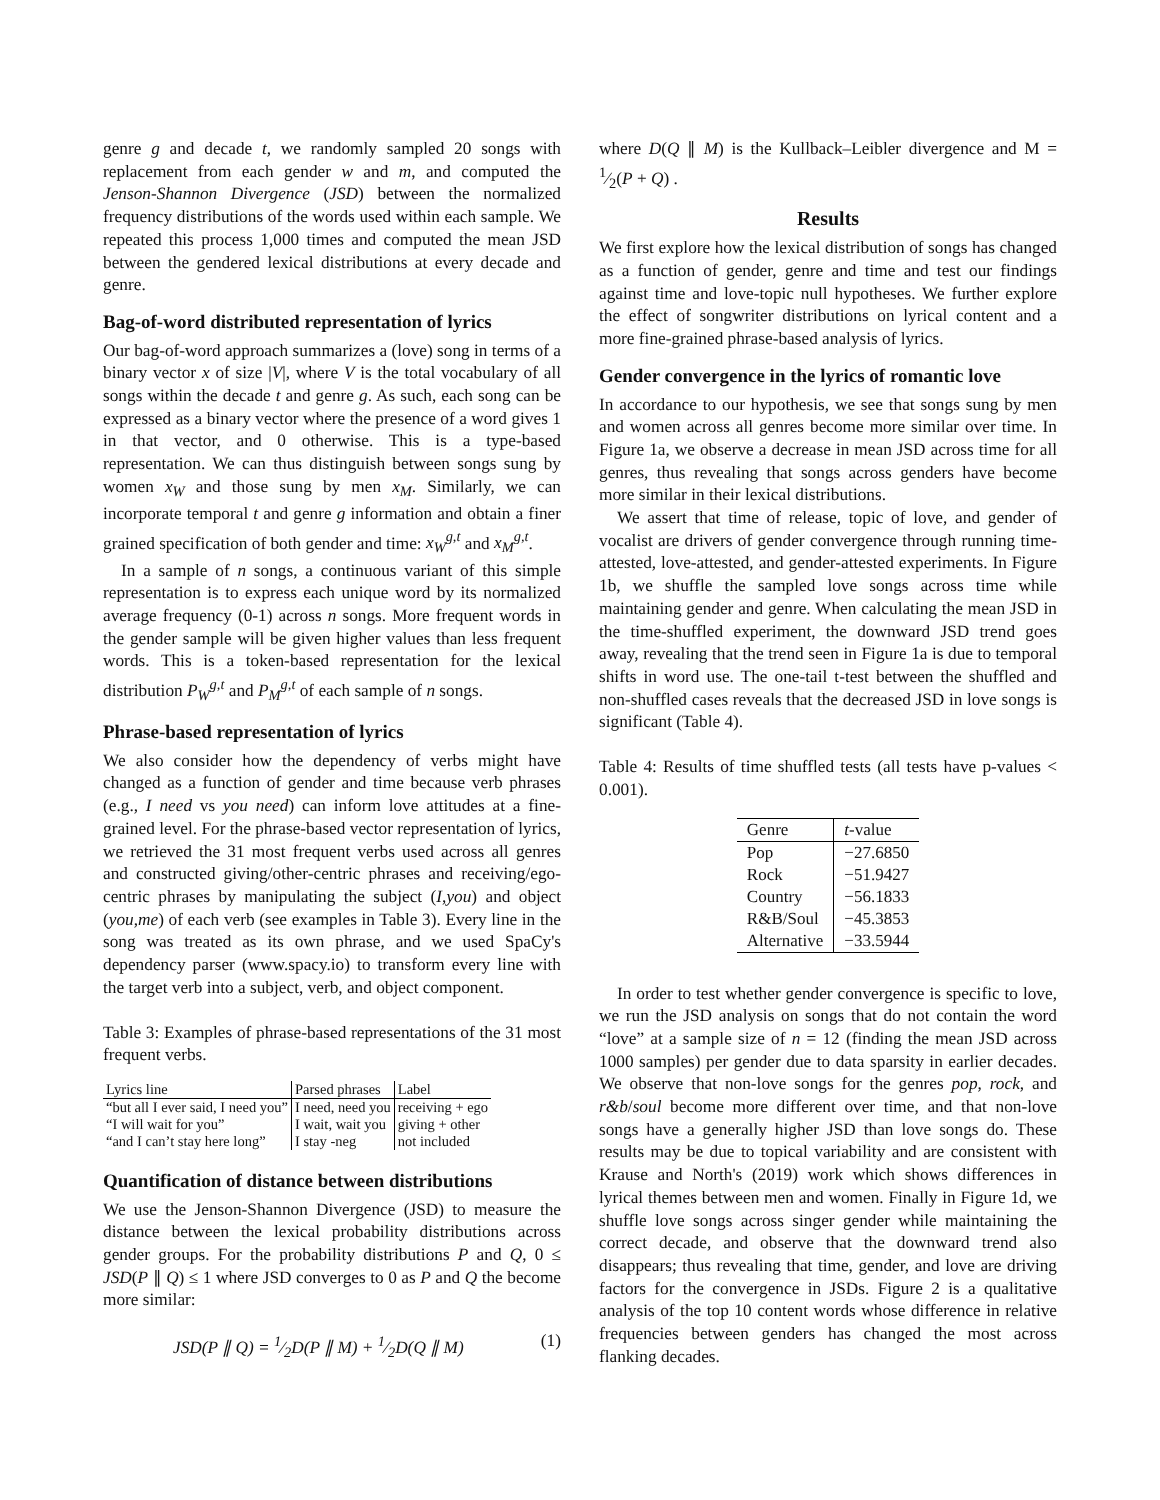genre g and decade t, we randomly sampled 20 songs with replacement from each gender w and m, and computed the Jenson-Shannon Divergence (JSD) between the normalized frequency distributions of the words used within each sample. We repeated this process 1,000 times and computed the mean JSD between the gendered lexical distributions at every decade and genre.
Bag-of-word distributed representation of lyrics
Our bag-of-word approach summarizes a (love) song in terms of a binary vector x of size |V|, where V is the total vocabulary of all songs within the decade t and genre g. As such, each song can be expressed as a binary vector where the presence of a word gives 1 in that vector, and 0 otherwise. This is a type-based representation. We can thus distinguish between songs sung by women x<sub>W</sub> and those sung by men x<sub>M</sub>. Similarly, we can incorporate temporal t and genre g information and obtain a finer grained specification of both gender and time: x<sub>W</sub><sup>g,t</sup> and x<sub>M</sub><sup>g,t</sup>.
In a sample of n songs, a continuous variant of this simple representation is to express each unique word by its normalized average frequency (0-1) across n songs. More frequent words in the gender sample will be given higher values than less frequent words. This is a token-based representation for the lexical distribution P<sub>W</sub><sup>g,t</sup> and P<sub>M</sub><sup>g,t</sup> of each sample of n songs.
Phrase-based representation of lyrics
We also consider how the dependency of verbs might have changed as a function of gender and time because verb phrases (e.g., I need vs you need) can inform love attitudes at a fine-grained level. For the phrase-based vector representation of lyrics, we retrieved the 31 most frequent verbs used across all genres and constructed giving/other-centric phrases and receiving/ego-centric phrases by manipulating the subject (I,you) and object (you,me) of each verb (see examples in Table 3). Every line in the song was treated as its own phrase, and we used SpaCy's dependency parser (www.spacy.io) to transform every line with the target verb into a subject, verb, and object component.
Table 3: Examples of phrase-based representations of the 31 most frequent verbs.
| Lyrics line | Parsed phrases | Label |
| --- | --- | --- |
| “but all I ever said, I need you” | I need, need you | receiving + ego |
| “I will wait for you” | I wait, wait you | giving + other |
| “and I can’t stay here long” | I stay -neg | not included |
Quantification of distance between distributions
We use the Jenson-Shannon Divergence (JSD) to measure the distance between the lexical probability distributions across gender groups. For the probability distributions P and Q, 0 ≤ JSD(P ∥ Q) ≤ 1 where JSD converges to 0 as P and Q the become more similar:
JSD(P ∥ Q) = 1⁄2D(P ∥ M) + 1⁄2D(Q ∥ M) (1)
where D(Q ∥ M) is the Kullback–Leibler divergence and M = 1⁄2(P + Q) .
Results
We first explore how the lexical distribution of songs has changed as a function of gender, genre and time and test our findings against time and love-topic null hypotheses. We further explore the effect of songwriter distributions on lyrical content and a more fine-grained phrase-based analysis of lyrics.
Gender convergence in the lyrics of romantic love
In accordance to our hypothesis, we see that songs sung by men and women across all genres become more similar over time. In Figure 1a, we observe a decrease in mean JSD across time for all genres, thus revealing that songs across genders have become more similar in their lexical distributions.
We assert that time of release, topic of love, and gender of vocalist are drivers of gender convergence through running time-attested, love-attested, and gender-attested experiments. In Figure 1b, we shuffle the sampled love songs across time while maintaining gender and genre. When calculating the mean JSD in the time-shuffled experiment, the downward JSD trend goes away, revealing that the trend seen in Figure 1a is due to temporal shifts in word use. The one-tail t-test between the shuffled and non-shuffled cases reveals that the decreased JSD in love songs is significant (Table 4).
Table 4: Results of time shuffled tests (all tests have p-values < 0.001).
| Genre | t -value |
| --- | --- |
| Pop | −27.6850 |
| Rock | −51.9427 |
| Country | −56.1833 |
| R&B/Soul | −45.3853 |
| Alternative | −33.5944 |
In order to test whether gender convergence is specific to love, we run the JSD analysis on songs that do not contain the word “love” at a sample size of n = 12 (finding the mean JSD across 1000 samples) per gender due to data sparsity in earlier decades. We observe that non-love songs for the genres pop, rock, and r&b/soul become more different over time, and that non-love songs have a generally higher JSD than love songs do. These results may be due to topical variability and are consistent with Krause and North's (2019) work which shows differences in lyrical themes between men and women. Finally in Figure 1d, we shuffle love songs across singer gender while maintaining the correct decade, and observe that the downward trend also disappears; thus revealing that time, gender, and love are driving factors for the convergence in JSDs. Figure 2 is a qualitative analysis of the top 10 content words whose difference in relative frequencies between genders has changed the most across flanking decades.